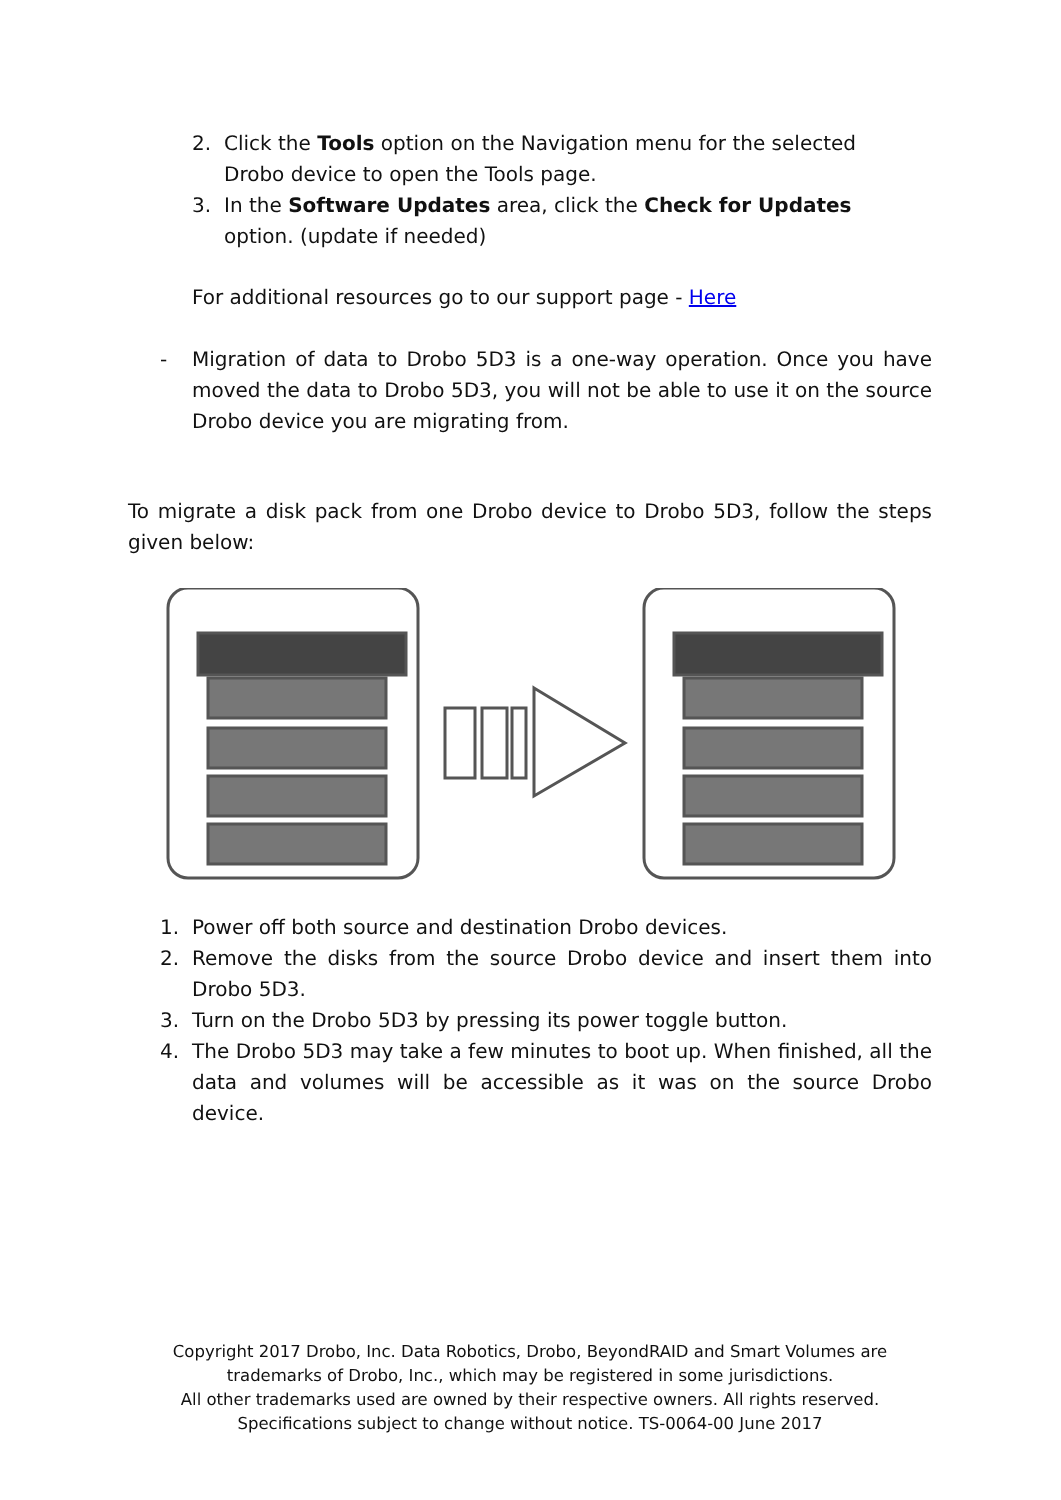2. Click the Tools option on the Navigation menu for the selected Drobo device to open the Tools page.
3. In the Software Updates area, click the Check for Updates option. (update if needed)
For additional resources go to our support page - Here
- Migration of data to Drobo 5D3 is a one-way operation. Once you have moved the data to Drobo 5D3, you will not be able to use it on the source Drobo device you are migrating from.
To migrate a disk pack from one Drobo device to Drobo 5D3, follow the steps given below:
1. Power off both source and destination Drobo devices.
2. Remove the disks from the source Drobo device and insert them into Drobo 5D3.
3. Turn on the Drobo 5D3 by pressing its power toggle button.
4. The Drobo 5D3 may take a few minutes to boot up. When finished, all the data and volumes will be accessible as it was on the source Drobo device.
Copyright 2017 Drobo, Inc. Data Robotics, Drobo, BeyondRAID and Smart Volumes are trademarks of Drobo, Inc., which may be registered in some jurisdictions.
All other trademarks used are owned by their respective owners. All rights reserved.
Specifications subject to change without notice. TS-0064-00 June 2017